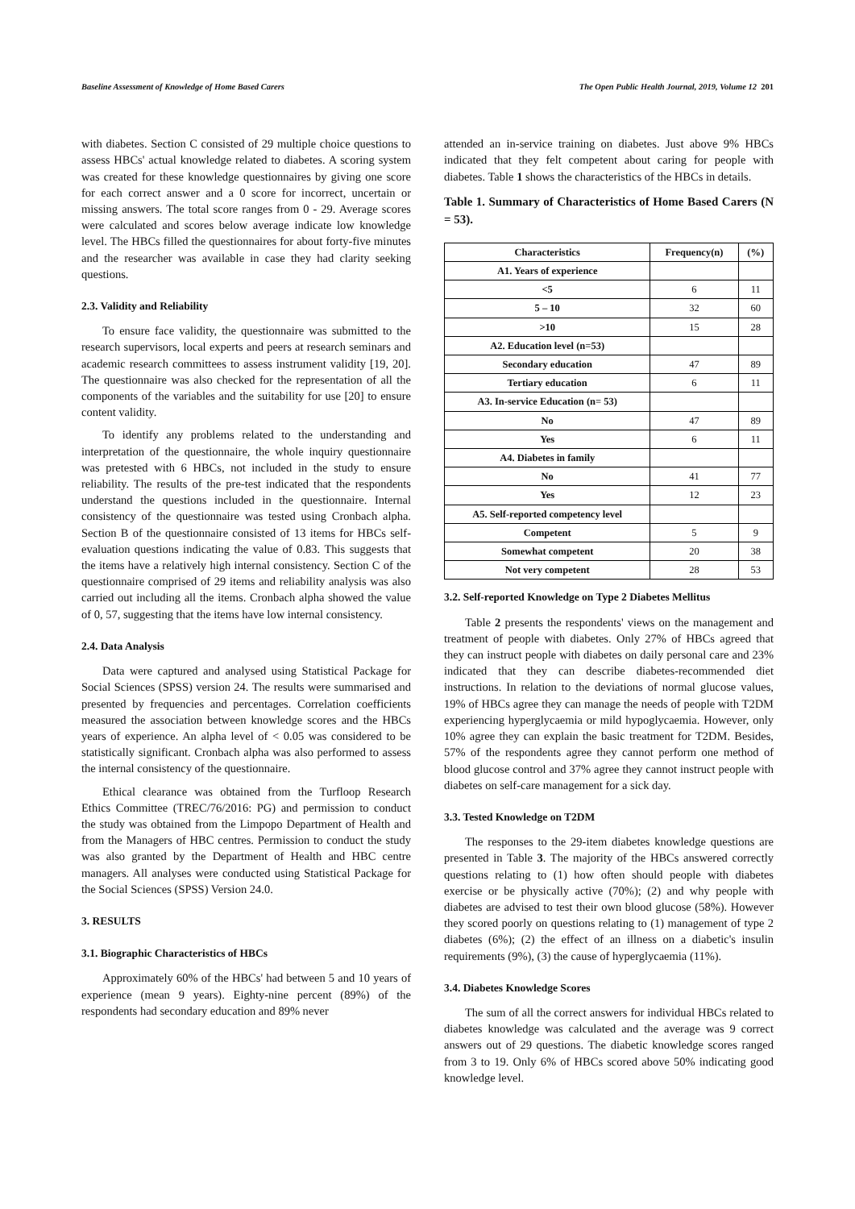Baseline Assessment of Knowledge of Home Based Carers The Open Public Health Journal, 2019, Volume 12 201
with diabetes. Section C consisted of 29 multiple choice questions to assess HBCs' actual knowledge related to diabetes. A scoring system was created for these knowledge questionnaires by giving one score for each correct answer and a 0 score for incorrect, uncertain or missing answers. The total score ranges from 0 - 29. Average scores were calculated and scores below average indicate low knowledge level. The HBCs filled the questionnaires for about forty-five minutes and the researcher was available in case they had clarity seeking questions.
2.3. Validity and Reliability
To ensure face validity, the questionnaire was submitted to the research supervisors, local experts and peers at research seminars and academic research committees to assess instrument validity [19, 20]. The questionnaire was also checked for the representation of all the components of the variables and the suitability for use [20] to ensure content validity.
To identify any problems related to the understanding and interpretation of the questionnaire, the whole inquiry questionnaire was pretested with 6 HBCs, not included in the study to ensure reliability. The results of the pre-test indicated that the respondents understand the questions included in the questionnaire. Internal consistency of the questionnaire was tested using Cronbach alpha. Section B of the questionnaire consisted of 13 items for HBCs self-evaluation questions indicating the value of 0.83. This suggests that the items have a relatively high internal consistency. Section C of the questionnaire comprised of 29 items and reliability analysis was also carried out including all the items. Cronbach alpha showed the value of 0, 57, suggesting that the items have low internal consistency.
2.4. Data Analysis
Data were captured and analysed using Statistical Package for Social Sciences (SPSS) version 24. The results were summarised and presented by frequencies and percentages. Correlation coefficients measured the association between knowledge scores and the HBCs years of experience. An alpha level of < 0.05 was considered to be statistically significant. Cronbach alpha was also performed to assess the internal consistency of the questionnaire.
Ethical clearance was obtained from the Turfloop Research Ethics Committee (TREC/76/2016: PG) and permission to conduct the study was obtained from the Limpopo Department of Health and from the Managers of HBC centres. Permission to conduct the study was also granted by the Department of Health and HBC centre managers. All analyses were conducted using Statistical Package for the Social Sciences (SPSS) Version 24.0.
3. RESULTS
3.1. Biographic Characteristics of HBCs
Approximately 60% of the HBCs' had between 5 and 10 years of experience (mean 9 years). Eighty-nine percent (89%) of the respondents had secondary education and 89% never
attended an in-service training on diabetes. Just above 9% HBCs indicated that they felt competent about caring for people with diabetes. Table 1 shows the characteristics of the HBCs in details.
Table 1. Summary of Characteristics of Home Based Carers (N = 53).
| Characteristics | Frequency(n) | (%) |
| --- | --- | --- |
| A1. Years of experience | | |
| <5 | 6 | 11 |
| 5 – 10 | 32 | 60 |
| >10 | 15 | 28 |
| A2. Education level (n=53) | | |
| Secondary education | 47 | 89 |
| Tertiary education | 6 | 11 |
| A3. In-service Education (n= 53) | | |
| No | 47 | 89 |
| Yes | 6 | 11 |
| A4. Diabetes in family | | |
| No | 41 | 77 |
| Yes | 12 | 23 |
| A5. Self-reported competency level | | |
| Competent | 5 | 9 |
| Somewhat competent | 20 | 38 |
| Not very competent | 28 | 53 |
3.2. Self-reported Knowledge on Type 2 Diabetes Mellitus
Table 2 presents the respondents' views on the management and treatment of people with diabetes. Only 27% of HBCs agreed that they can instruct people with diabetes on daily personal care and 23% indicated that they can describe diabetes-recommended diet instructions. In relation to the deviations of normal glucose values, 19% of HBCs agree they can manage the needs of people with T2DM experiencing hyperglycaemia or mild hypoglycaemia. However, only 10% agree they can explain the basic treatment for T2DM. Besides, 57% of the respondents agree they cannot perform one method of blood glucose control and 37% agree they cannot instruct people with diabetes on self-care management for a sick day.
3.3. Tested Knowledge on T2DM
The responses to the 29-item diabetes knowledge questions are presented in Table 3. The majority of the HBCs answered correctly questions relating to (1) how often should people with diabetes exercise or be physically active (70%); (2) and why people with diabetes are advised to test their own blood glucose (58%). However they scored poorly on questions relating to (1) management of type 2 diabetes (6%); (2) the effect of an illness on a diabetic's insulin requirements (9%), (3) the cause of hyperglycaemia (11%).
3.4. Diabetes Knowledge Scores
The sum of all the correct answers for individual HBCs related to diabetes knowledge was calculated and the average was 9 correct answers out of 29 questions. The diabetic knowledge scores ranged from 3 to 19. Only 6% of HBCs scored above 50% indicating good knowledge level.